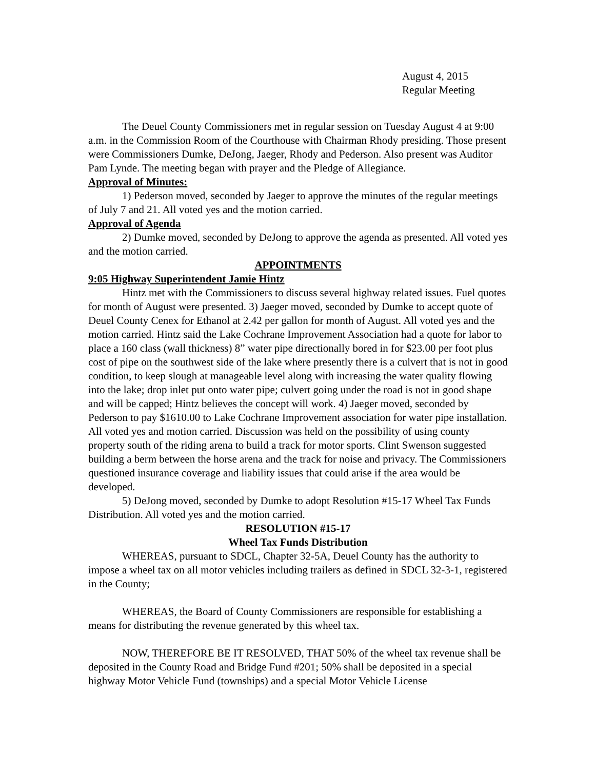August 4, 2015
Regular Meeting
The Deuel County Commissioners met in regular session on Tuesday August 4 at 9:00 a.m. in the Commission Room of the Courthouse with Chairman Rhody presiding. Those present were Commissioners Dumke, DeJong, Jaeger, Rhody and Pederson. Also present was Auditor Pam Lynde. The meeting began with prayer and the Pledge of Allegiance.
Approval of Minutes:
1) Pederson moved, seconded by Jaeger to approve the minutes of the regular meetings of July 7 and 21. All voted yes and the motion carried.
Approval of Agenda
2) Dumke moved, seconded by DeJong to approve the agenda as presented. All voted yes and the motion carried.
APPOINTMENTS
9:05 Highway Superintendent Jamie Hintz
Hintz met with the Commissioners to discuss several highway related issues. Fuel quotes for month of August were presented. 3) Jaeger moved, seconded by Dumke to accept quote of Deuel County Cenex for Ethanol at 2.42 per gallon for month of August. All voted yes and the motion carried. Hintz said the Lake Cochrane Improvement Association had a quote for labor to place a 160 class (wall thickness) 8” water pipe directionally bored in for $23.00 per foot plus cost of pipe on the southwest side of the lake where presently there is a culvert that is not in good condition, to keep slough at manageable level along with increasing the water quality flowing into the lake; drop inlet put onto water pipe; culvert going under the road is not in good shape and will be capped; Hintz believes the concept will work. 4) Jaeger moved, seconded by Pederson to pay $1610.00 to Lake Cochrane Improvement association for water pipe installation. All voted yes and motion carried. Discussion was held on the possibility of using county property south of the riding arena to build a track for motor sports. Clint Swenson suggested building a berm between the horse arena and the track for noise and privacy. The Commissioners questioned insurance coverage and liability issues that could arise if the area would be developed.
5) DeJong moved, seconded by Dumke to adopt Resolution #15-17 Wheel Tax Funds Distribution. All voted yes and the motion carried.
RESOLUTION #15-17
Wheel Tax Funds Distribution
WHEREAS, pursuant to SDCL, Chapter 32-5A, Deuel County has the authority to impose a wheel tax on all motor vehicles including trailers as defined in SDCL 32-3-1, registered in the County;
WHEREAS, the Board of County Commissioners are responsible for establishing a means for distributing the revenue generated by this wheel tax.
NOW, THEREFORE BE IT RESOLVED, THAT 50% of the wheel tax revenue shall be deposited in the County Road and Bridge Fund #201; 50% shall be deposited in a special highway Motor Vehicle Fund (townships) and a special Motor Vehicle License